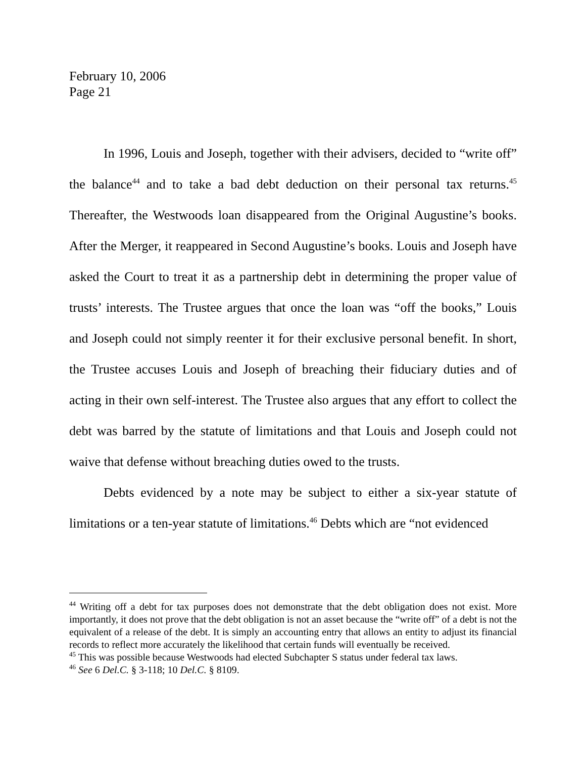February 10, 2006
Page 21
In 1996, Louis and Joseph, together with their advisers, decided to “write off” the balance<sup>44</sup> and to take a bad debt deduction on their personal tax returns.<sup>45</sup> Thereafter, the Westwoods loan disappeared from the Original Augustine’s books. After the Merger, it reappeared in Second Augustine’s books. Louis and Joseph have asked the Court to treat it as a partnership debt in determining the proper value of trusts’ interests. The Trustee argues that once the loan was “off the books,” Louis and Joseph could not simply reenter it for their exclusive personal benefit. In short, the Trustee accuses Louis and Joseph of breaching their fiduciary duties and of acting in their own self-interest. The Trustee also argues that any effort to collect the debt was barred by the statute of limitations and that Louis and Joseph could not waive that defense without breaching duties owed to the trusts.
Debts evidenced by a note may be subject to either a six-year statute of limitations or a ten-year statute of limitations.<sup>46</sup> Debts which are “not evidenced
<sup>44</sup> Writing off a debt for tax purposes does not demonstrate that the debt obligation does not exist. More importantly, it does not prove that the debt obligation is not an asset because the “write off” of a debt is not the equivalent of a release of the debt. It is simply an accounting entry that allows an entity to adjust its financial records to reflect more accurately the likelihood that certain funds will eventually be received.
<sup>45</sup> This was possible because Westwoods had elected Subchapter S status under federal tax laws.
<sup>46</sup> See 6 Del.C. § 3-118; 10 Del.C. § 8109.